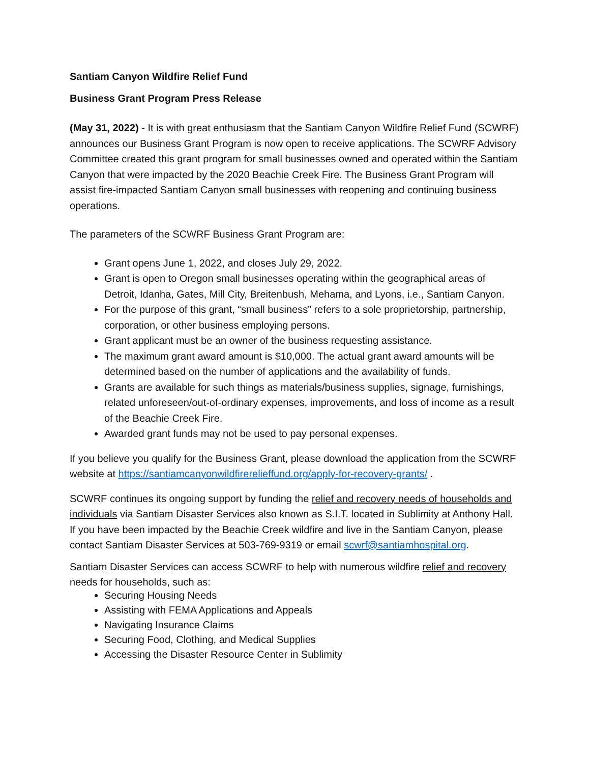Santiam Canyon Wildfire Relief Fund
Business Grant Program Press Release
(May 31, 2022) - It is with great enthusiasm that the Santiam Canyon Wildfire Relief Fund (SCWRF) announces our Business Grant Program is now open to receive applications. The SCWRF Advisory Committee created this grant program for small businesses owned and operated within the Santiam Canyon that were impacted by the 2020 Beachie Creek Fire. The Business Grant Program will assist fire-impacted Santiam Canyon small businesses with reopening and continuing business operations.
The parameters of the SCWRF Business Grant Program are:
Grant opens June 1, 2022, and closes July 29, 2022.
Grant is open to Oregon small businesses operating within the geographical areas of Detroit, Idanha, Gates, Mill City, Breitenbush, Mehama, and Lyons, i.e., Santiam Canyon.
For the purpose of this grant, “small business” refers to a sole proprietorship, partnership, corporation, or other business employing persons.
Grant applicant must be an owner of the business requesting assistance.
The maximum grant award amount is $10,000. The actual grant award amounts will be determined based on the number of applications and the availability of funds.
Grants are available for such things as materials/business supplies, signage, furnishings, related unforeseen/out-of-ordinary expenses, improvements, and loss of income as a result of the Beachie Creek Fire.
Awarded grant funds may not be used to pay personal expenses.
If you believe you qualify for the Business Grant, please download the application from the SCWRF website at https://santiamcanyonwildfirerelieffund.org/apply-for-recovery-grants/ .
SCWRF continues its ongoing support by funding the relief and recovery needs of households and individuals via Santiam Disaster Services also known as S.I.T. located in Sublimity at Anthony Hall. If you have been impacted by the Beachie Creek wildfire and live in the Santiam Canyon, please contact Santiam Disaster Services at 503-769-9319 or email scwrf@santiamhospital.org.
Santiam Disaster Services can access SCWRF to help with numerous wildfire relief and recovery needs for households, such as:
Securing Housing Needs
Assisting with FEMA Applications and Appeals
Navigating Insurance Claims
Securing Food, Clothing, and Medical Supplies
Accessing the Disaster Resource Center in Sublimity